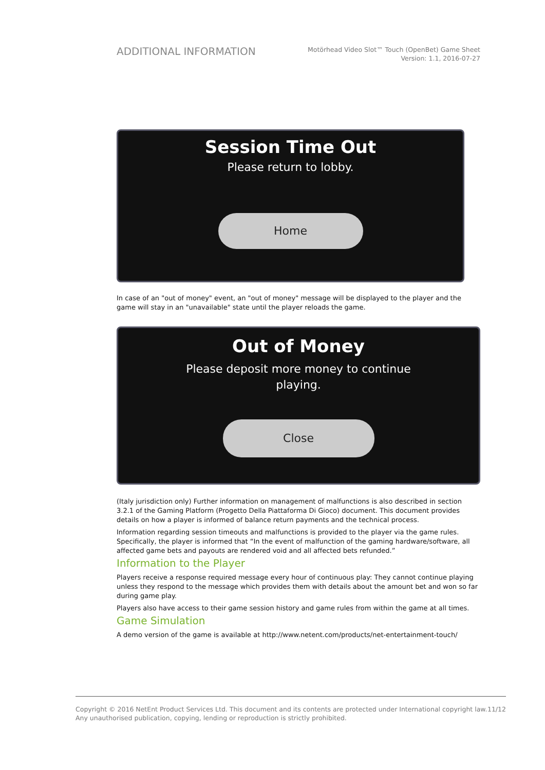ADDITIONAL INFORMATION
Motörhead Video Slot™ Touch (OpenBet) Game Sheet
Version: 1.1, 2016-07-27
Session Time Out
Please return to lobby.
Home
In case of an "out of money" event, an "out of money" message will be displayed to the player and the game will stay in an "unavailable" state until the player reloads the game.
Out of Money
Please deposit more money to continue
playing.
Close
(Italy jurisdiction only) Further information on management of malfunctions is also described in section 3.2.1 of the Gaming Platform (Progetto Della Piattaforma Di Gioco) document. This document provides details on how a player is informed of balance return payments and the technical process.
Information regarding session timeouts and malfunctions is provided to the player via the game rules. Specifically, the player is informed that “In the event of malfunction of the gaming hardware/software, all affected game bets and payouts are rendered void and all affected bets refunded.”
Information to the Player
Players receive a response required message every hour of continuous play: They cannot continue playing unless they respond to the message which provides them with details about the amount bet and won so far during game play.
Players also have access to their game session history and game rules from within the game at all times.
Game Simulation
A demo version of the game is available at http://www.netent.com/products/net-entertainment-touch/
Copyright © 2016 NetEnt Product Services Ltd. This document and its contents are protected under International copyright law.
Any unauthorised publication, copying, lending or reproduction is strictly prohibited.
11/12